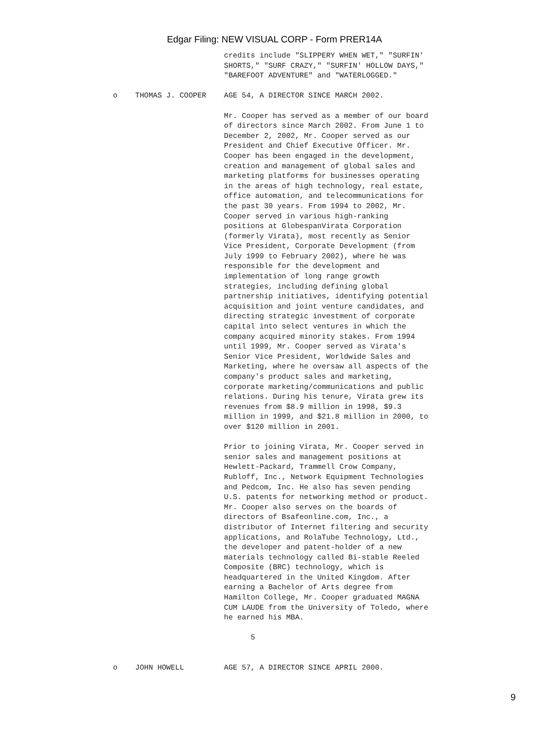Edgar Filing: NEW VISUAL CORP - Form PRER14A
                         credits include "SLIPPERY WHEN WET," "SURFIN'
                         SHORTS," "SURF CRAZY," "SURFIN' HOLLOW DAYS,"
                         "BAREFOOT ADVENTURE" and "WATERLOGGED."

o    THOMAS J. COOPER    AGE 54, A DIRECTOR SINCE MARCH 2002.

                         Mr. Cooper has served as a member of our board
                         of directors since March 2002. From June 1 to
                         December 2, 2002, Mr. Cooper served as our
                         President and Chief Executive Officer. Mr.
                         Cooper has been engaged in the development,
                         creation and management of global sales and
                         marketing platforms for businesses operating
                         in the areas of high technology, real estate,
                         office automation, and telecommunications for
                         the past 30 years. From 1994 to 2002, Mr.
                         Cooper served in various high-ranking
                         positions at GlobespanVirata Corporation
                         (formerly Virata), most recently as Senior
                         Vice President, Corporate Development (from
                         July 1999 to February 2002), where he was
                         responsible for the development and
                         implementation of long range growth
                         strategies, including defining global
                         partnership initiatives, identifying potential
                         acquisition and joint venture candidates, and
                         directing strategic investment of corporate
                         capital into select ventures in which the
                         company acquired minority stakes. From 1994
                         until 1999, Mr. Cooper served as Virata's
                         Senior Vice President, Worldwide Sales and
                         Marketing, where he oversaw all aspects of the
                         company's product sales and marketing,
                         corporate marketing/communications and public
                         relations. During his tenure, Virata grew its
                         revenues from $8.9 million in 1998, $9.3
                         million in 1999, and $21.8 million in 2000, to
                         over $120 million in 2001.

                         Prior to joining Virata, Mr. Cooper served in
                         senior sales and management positions at
                         Hewlett-Packard, Trammell Crow Company,
                         Rubloff, Inc., Network Equipment Technologies
                         and Pedcom, Inc. He also has seven pending
                         U.S. patents for networking method or product.
                         Mr. Cooper also serves on the boards of
                         directors of Bsafeonline.com, Inc., a
                         distributor of Internet filtering and security
                         applications, and RolaTube Technology, Ltd.,
                         the developer and patent-holder of a new
                         materials technology called Bi-stable Reeled
                         Composite (BRC) technology, which is
                         headquartered in the United Kingdom. After
                         earning a Bachelor of Arts degree from
                         Hamilton College, Mr. Cooper graduated MAGNA
                         CUM LAUDE from the University of Toledo, where
                         he earned his MBA.

                               5


o    JOHN HOWELL         AGE 57, A DIRECTOR SINCE APRIL 2000.
9